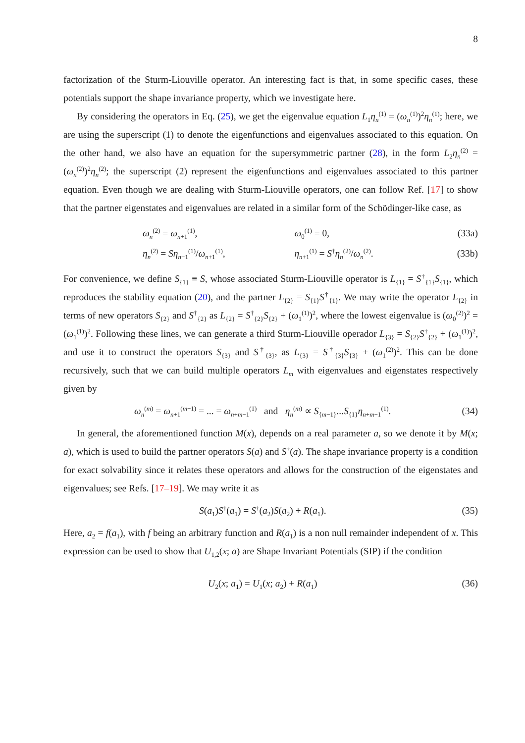8
factorization of the Sturm-Liouville operator. An interesting fact is that, in some specific cases, these potentials support the shape invariance property, which we investigate here.
By considering the operators in Eq. (25), we get the eigenvalue equation L<sub>1</sub>η<sub>n</sub><sup>(1)</sup> = (ω<sub>n</sub><sup>(1)</sup>)<sup>2</sup>η<sub>n</sub><sup>(1)</sup>; here, we are using the superscript (1) to denote the eigenfunctions and eigenvalues associated to this equation. On the other hand, we also have an equation for the supersymmetric partner (28), in the form L<sub>2</sub>η<sub>n</sub><sup>(2)</sup> = (ω<sub>n</sub><sup>(2)</sup>)<sup>2</sup>η<sub>n</sub><sup>(2)</sup>; the superscript (2) represent the eigenfunctions and eigenvalues associated to this partner equation. Even though we are dealing with Sturm-Liouville operators, one can follow Ref. [17] to show that the partner eigenstates and eigenvalues are related in a similar form of the Schödinger-like case, as
| | ω<sub>n</sub><sup>(2)</sup> = ω<sub>n+1</sub><sup>(1)</sup>, | ω<sub>0</sub><sup>(1)</sup> = 0, | (33a) |
| | η<sub>n</sub><sup>(2)</sup> = Sη<sub>n+1</sub><sup>(1)</sup>/ ω<sub>n+1</sub><sup>(1)</sup>, | η<sub>n+1</sub><sup>(1)</sup> = S<sup>†</sup> η<sub>n</sub><sup>(2)</sup>/ ω<sub>n</sub><sup>(2)</sup>. | (33b) |
For convenience, we define S<sub>{1}</sub> ≡ S, whose associated Sturm-Liouville operator is L<sub>{1}</sub> = S<sup>†</sup><sub>{1}</sub>S<sub>{1}</sub>, which reproduces the stability equation (20), and the partner L<sub>{2}</sub> = S<sub>{1}</sub>S<sup>†</sup><sub>{1}</sub>. We may write the operator L<sub>{2}</sub> in terms of new operators S<sub>{2}</sub> and S<sup>†</sup><sub>{2}</sub> as L<sub>{2}</sub> = S<sup>†</sup><sub>{2}</sub>S<sub>{2}</sub> + (ω<sub>1</sub><sup>(1)</sup>)<sup>2</sup>, where the lowest eigenvalue is (ω<sub>0</sub><sup>(2)</sup>)<sup>2</sup> = (ω<sub>1</sub><sup>(1)</sup>)<sup>2</sup>. Following these lines, we can generate a third Sturm-Liouville operador L<sub>{3}</sub> = S<sub>{2}</sub>S<sup>†</sup><sub>{2}</sub> + (ω<sub>1</sub><sup>(1)</sup>)<sup>2</sup>, and use it to construct the operators S<sub>{3}</sub> and S<sup>†</sup><sub>{3}</sub>, as L<sub>{3}</sub> = S<sup>†</sup><sub>{3}</sub>S<sub>{3}</sub> + (ω<sub>1</sub><sup>(2)</sup>)<sup>2</sup>. This can be done recursively, such that we can build multiple operators L<sub>m</sub> with eigenvalues and eigenstates respectively given by
ω<sub>n</sub><sup>(m)</sup> = ω<sub>n+1</sub><sup>(m−1)</sup> = ... = ω<sub>n+m−1</sub><sup>(1)</sup> and η<sub>n</sub><sup>(m)</sup> ∝ S<sub>{m−1}</sub>...S<sub>{1}</sub>η<sub>n+m−1</sub><sup>(1)</sup>. (34)
In general, the aforementioned function M(x), depends on a real parameter a, so we denote it by M(x; a), which is used to build the partner operators S(a) and S<sup>†</sup>(a). The shape invariance property is a condition for exact solvability since it relates these operators and allows for the construction of the eigenstates and eigenvalues; see Refs. [17–19]. We may write it as
S(a<sub>1</sub>)S<sup>†</sup>(a<sub>1</sub>) = S<sup>†</sup>(a<sub>2</sub>)S(a<sub>2</sub>) + R(a<sub>1</sub>). (35)
Here, a<sub>2</sub> = f(a<sub>1</sub>), with f being an arbitrary function and R(a<sub>1</sub>) is a non null remainder independent of x. This expression can be used to show that U<sub>1,2</sub>(x; a) are Shape Invariant Potentials (SIP) if the condition
U<sub>2</sub>(x; a<sub>1</sub>) = U<sub>1</sub>(x; a<sub>2</sub>) + R(a<sub>1</sub>) (36)